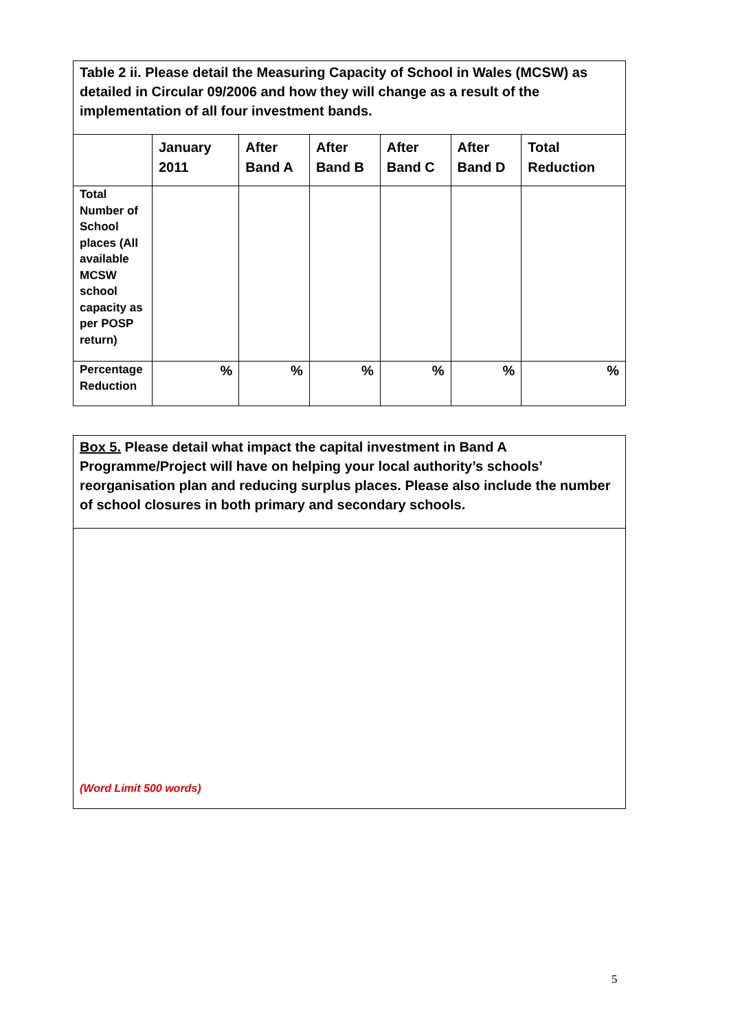| Table 2 ii. Please detail the Measuring Capacity of School in Wales (MCSW) as detailed in Circular 09/2006 and how they will change as a result of the implementation of all four investment bands. | | | | | | |
| | January 2011 | After Band A | After Band B | After Band C | After Band D | Total Reduction |
| Total Number of School places (All available MCSW school capacity as per POSP return) | | | | | | |
| Percentage Reduction | % | % | % | % | % | % |
| Box 5. Please detail what impact the capital investment in Band A Programme/Project will have on helping your local authority’s schools’ reorganisation plan and reducing surplus places. Please also include the number of school closures in both primary and secondary schools. |
| (Word Limit 500 words) |
5